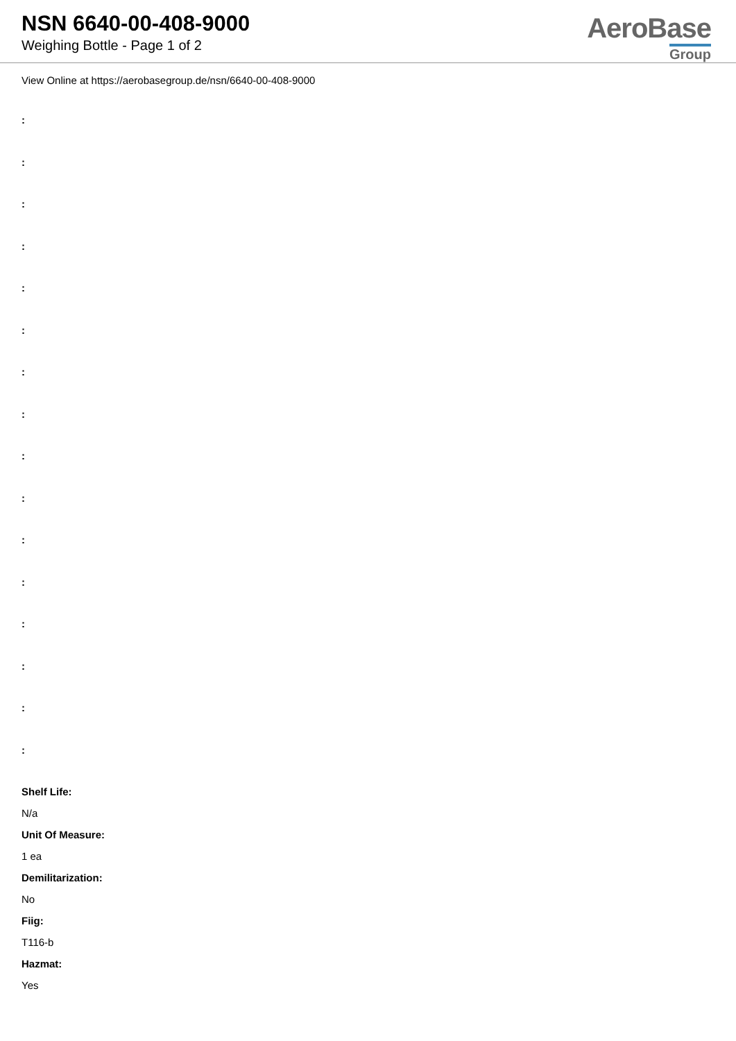NSN 6640-00-408-9000
Weighing Bottle - Page 1 of 2
AeroBase
Group
View Online at https://aerobasegroup.de/nsn/6640-00-408-9000
:
:
:
:
:
:
:
:
:
:
:
:
:
:
:
:
Shelf Life:
N/a
Unit Of Measure:
1 ea
Demilitarization:
No
Fiig:
T116-b
Hazmat:
Yes